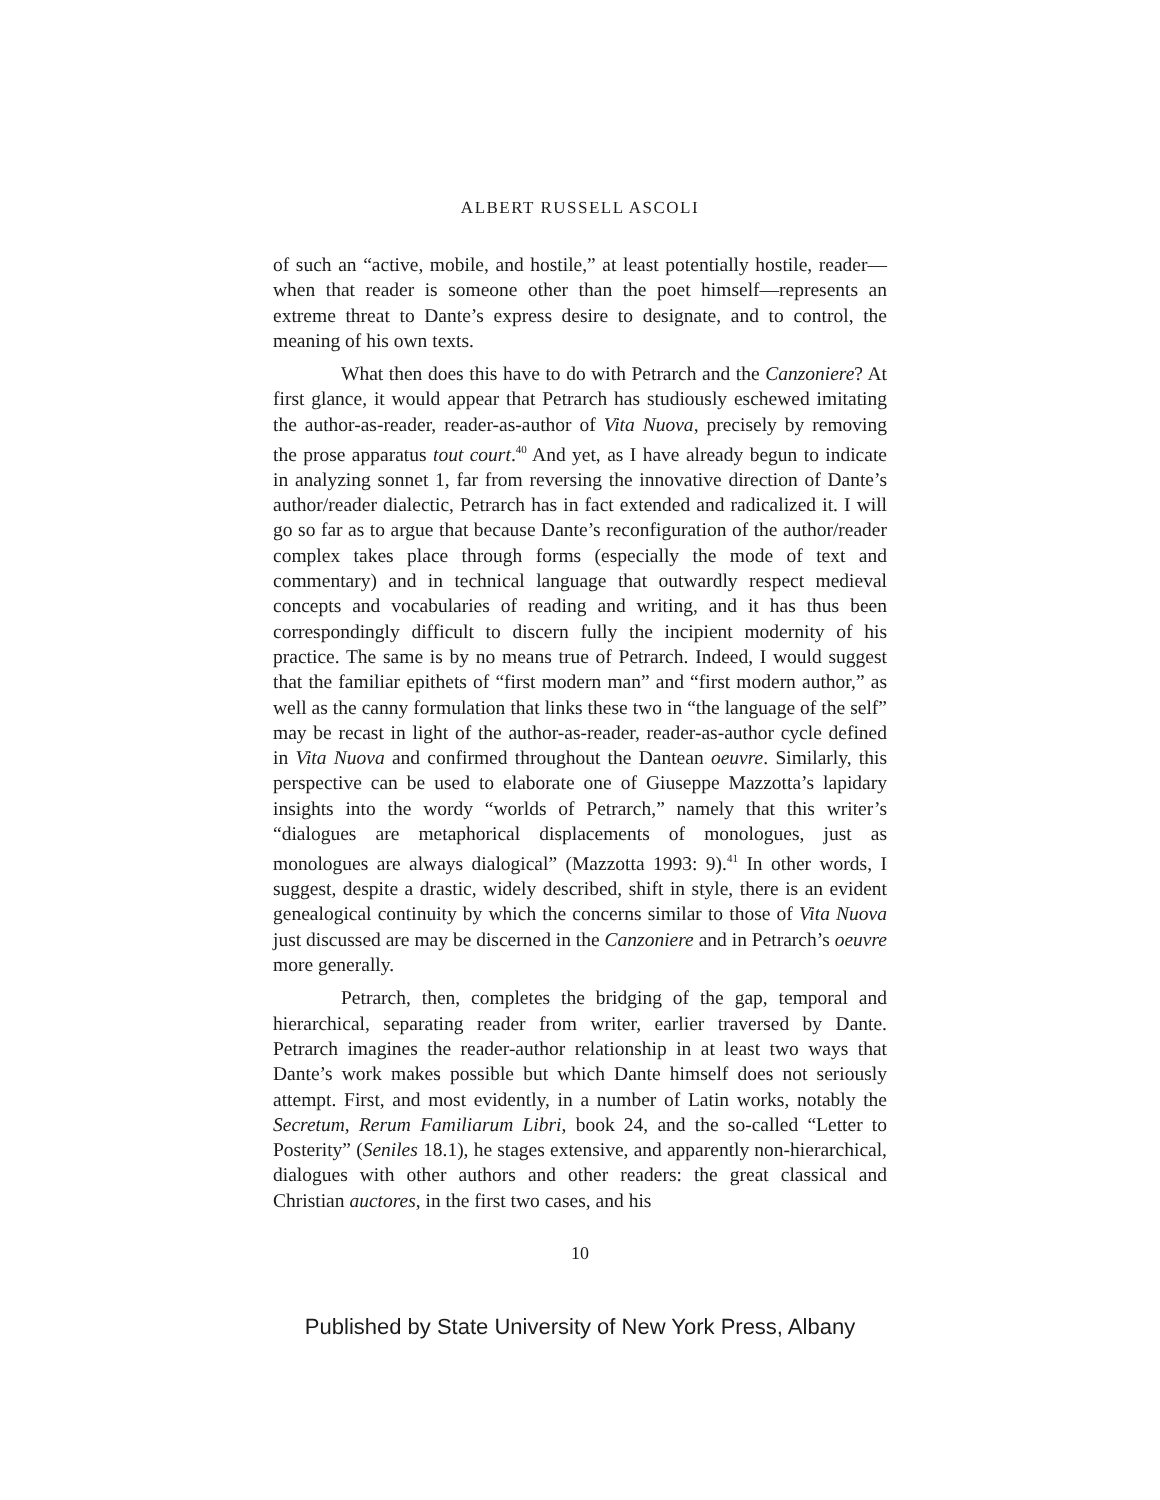ALBERT RUSSELL ASCOLI
of such an “active, mobile, and hostile,” at least potentially hostile, reader—when that reader is someone other than the poet himself—represents an extreme threat to Dante’s express desire to designate, and to control, the meaning of his own texts.
What then does this have to do with Petrarch and the Canzoniere? At first glance, it would appear that Petrarch has studiously eschewed imitating the author-as-reader, reader-as-author of Vita Nuova, precisely by removing the prose apparatus tout court.<sup>40</sup> And yet, as I have already begun to indicate in analyzing sonnet 1, far from reversing the innovative direction of Dante’s author/reader dialectic, Petrarch has in fact extended and radicalized it. I will go so far as to argue that because Dante’s reconfiguration of the author/reader complex takes place through forms (especially the mode of text and commentary) and in technical language that outwardly respect medieval concepts and vocabularies of reading and writing, and it has thus been correspondingly difficult to discern fully the incipient modernity of his practice. The same is by no means true of Petrarch. Indeed, I would suggest that the familiar epithets of “first modern man” and “first modern author,” as well as the canny formulation that links these two in “the language of the self” may be recast in light of the author-as-reader, reader-as-author cycle defined in Vita Nuova and confirmed throughout the Dantean oeuvre. Similarly, this perspective can be used to elaborate one of Giuseppe Mazzotta’s lapidary insights into the wordy “worlds of Petrarch,” namely that this writer’s “dialogues are metaphorical displacements of monologues, just as monologues are always dialogical” (Mazzotta 1993: 9).<sup>41</sup> In other words, I suggest, despite a drastic, widely described, shift in style, there is an evident genealogical continuity by which the concerns similar to those of Vita Nuova just discussed are may be discerned in the Canzoniere and in Petrarch’s oeuvre more generally.
Petrarch, then, completes the bridging of the gap, temporal and hierarchical, separating reader from writer, earlier traversed by Dante. Petrarch imagines the reader-author relationship in at least two ways that Dante’s work makes possible but which Dante himself does not seriously attempt. First, and most evidently, in a number of Latin works, notably the Secretum, Rerum Familiarum Libri, book 24, and the so-called “Letter to Posterity” (Seniles 18.1), he stages extensive, and apparently non-hierarchical, dialogues with other authors and other readers: the great classical and Christian auctores, in the first two cases, and his
10
Published by State University of New York Press, Albany